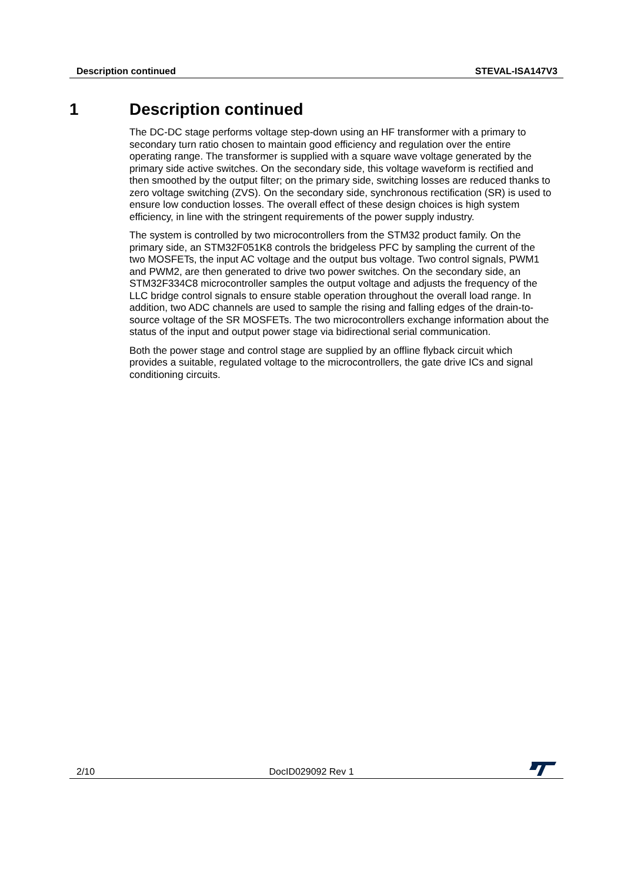Description continued STEVAL-ISA147V3
1 Description continued
The DC-DC stage performs voltage step-down using an HF transformer with a primary to secondary turn ratio chosen to maintain good efficiency and regulation over the entire operating range. The transformer is supplied with a square wave voltage generated by the primary side active switches. On the secondary side, this voltage waveform is rectified and then smoothed by the output filter; on the primary side, switching losses are reduced thanks to zero voltage switching (ZVS). On the secondary side, synchronous rectification (SR) is used to ensure low conduction losses. The overall effect of these design choices is high system efficiency, in line with the stringent requirements of the power supply industry.
The system is controlled by two microcontrollers from the STM32 product family. On the primary side, an STM32F051K8 controls the bridgeless PFC by sampling the current of the two MOSFETs, the input AC voltage and the output bus voltage. Two control signals, PWM1 and PWM2, are then generated to drive two power switches. On the secondary side, an STM32F334C8 microcontroller samples the output voltage and adjusts the frequency of the LLC bridge control signals to ensure stable operation throughout the overall load range. In addition, two ADC channels are used to sample the rising and falling edges of the drain-to-source voltage of the SR MOSFETs. The two microcontrollers exchange information about the status of the input and output power stage via bidirectional serial communication.
Both the power stage and control stage are supplied by an offline flyback circuit which provides a suitable, regulated voltage to the microcontrollers, the gate drive ICs and signal conditioning circuits.
2/10 DocID029092 Rev 1